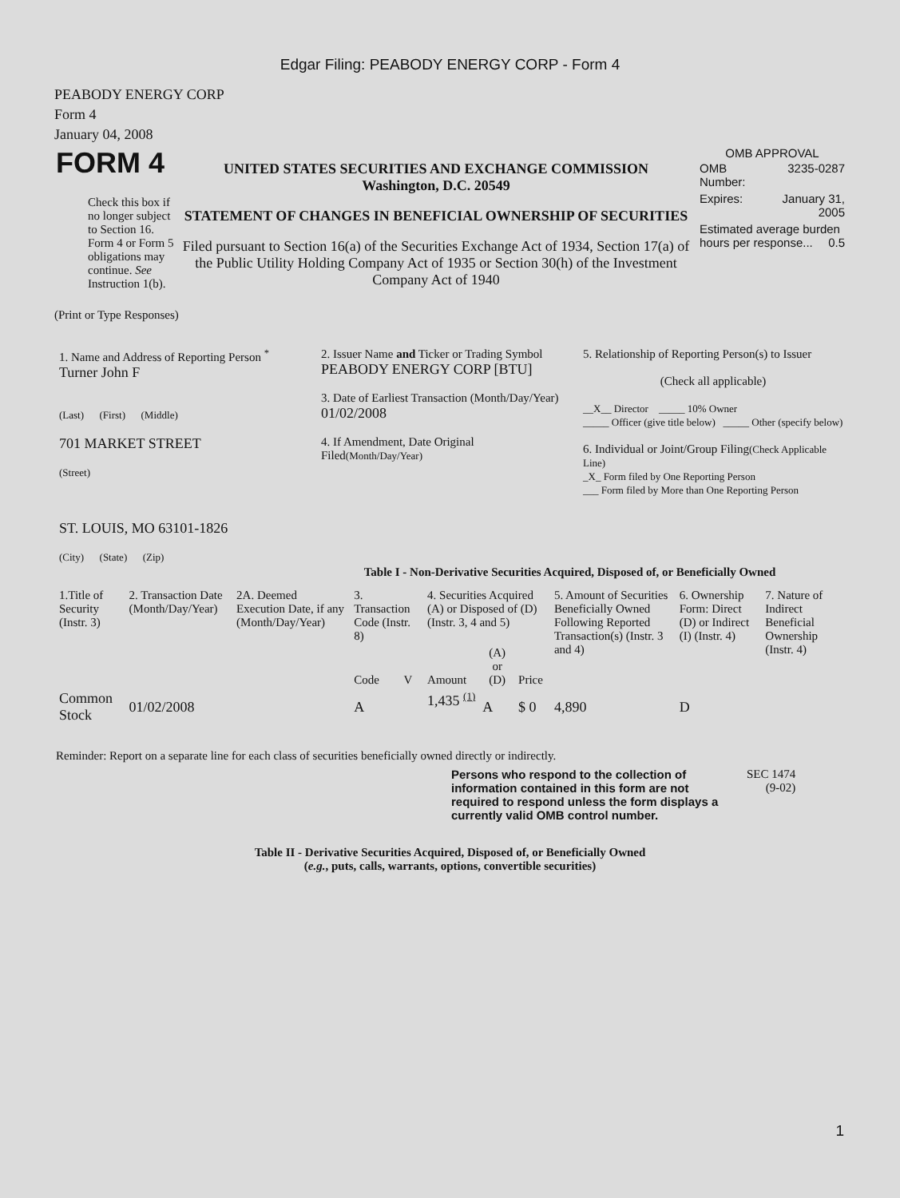Edgar Filing: PEABODY ENERGY CORP - Form 4
PEABODY ENERGY CORP
Form 4
January 04, 2008
| FORM 4 Check this box if no longer subject to Section 16. Form 4 or Form 5 obligations may continue. See Instruction 1(b). | UNITED STATES SECURITIES AND EXCHANGE COMMISSION Washington, D.C. 20549 STATEMENT OF CHANGES IN BENEFICIAL OWNERSHIP OF SECURITIES Filed pursuant to Section 16(a) of the Securities Exchange Act of 1934, Section 17(a) of the Public Utility Holding Company Act of 1935 or Section 30(h) of the Investment Company Act of 1940 | OMB APPROVAL / OMB Number: / 3235-0287 / / Expires: / January 31, 2005 / / Estimated average burden hours per response... 0.5 / / |
(Print or Type Responses)
| 1. Name and Address of Reporting Person <sup>*</sup> Turner John F (Last) (First) (Middle) 701 MARKET STREET (Street) ST. LOUIS, MO 63101-1826 (City) (State) (Zip) | 2. Issuer Name and Ticker or Trading Symbol PEABODY ENERGY CORP [BTU] 3. Date of Earliest Transaction (Month/Day/Year) 01/02/2008 4. If Amendment, Date Original Filed (Month/Day/Year) | 5. Relationship of Reporting Person(s) to Issuer (Check all applicable) __X__ Director _____ 10% Owner _____ Officer (give title below) _____ Other (specify below) 6. Individual or Joint/Group Filing (Check Applicable Line) _X_ Form filed by One Reporting Person ___ Form filed by More than One Reporting Person |
Table I - Non-Derivative Securities Acquired, Disposed of, or Beneficially Owned
| 1.Title of Security (Instr. 3) | 2. Transaction Date (Month/Day/Year) | 2A. Deemed Execution Date, if any (Month/Day/Year) | 3. Transaction Code (Instr. 8) | | 4. Securities Acquired (A) or Disposed of (D) (Instr. 3, 4 and 5) | | | 5. Amount of Securities Beneficially Owned Following Reported Transaction(s) (Instr. 3 and 4) | 6. Ownership Form: Direct (D) or Indirect (I) (Instr. 4) | 7. Nature of Indirect Beneficial Ownership (Instr. 4) |
| --- | --- | --- | --- | --- | --- | --- | --- | --- | --- | --- |
| | | | Code | V | Amount | (A) or (D) | Price | | | |
| Common Stock | 01/02/2008 | | A | | 1,435 <sup>(1)</sup> | A | $ 0 | 4,890 | D | |
Reminder: Report on a separate line for each class of securities beneficially owned directly or indirectly.
Persons who respond to the collection of information contained in this form are not required to respond unless the form displays a currently valid OMB control number.
SEC 1474
(9-02)
Table II - Derivative Securities Acquired, Disposed of, or Beneficially Owned
(e.g., puts, calls, warrants, options, convertible securities)
1